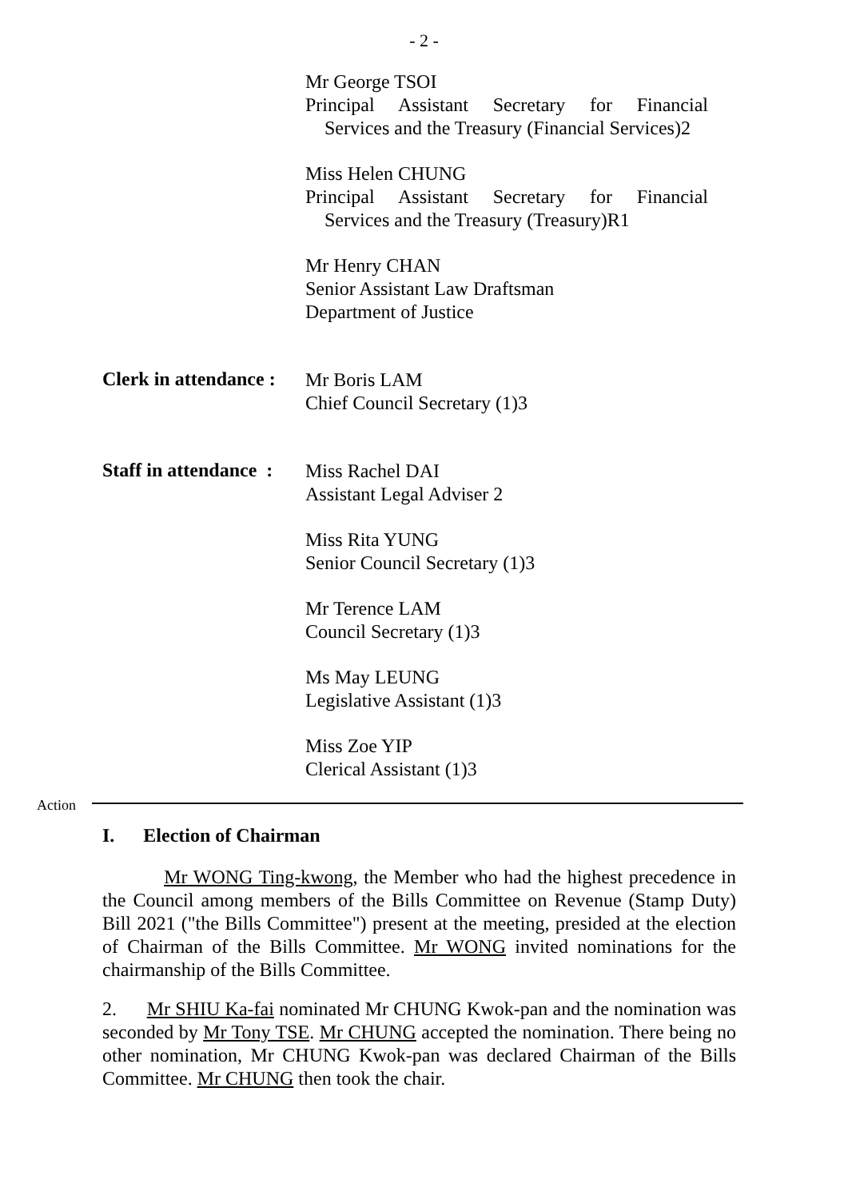- 2 -
Mr George TSOI
Principal Assistant Secretary for Financial
Services and the Treasury (Financial Services)2
Miss Helen CHUNG
Principal Assistant Secretary for Financial
Services and the Treasury (Treasury)R1
Mr Henry CHAN
Senior Assistant Law Draftsman
Department of Justice
Clerk in attendance :
Mr Boris LAM
Chief Council Secretary (1)3
Staff in attendance :
Miss Rachel DAI
Assistant Legal Adviser 2
Miss Rita YUNG
Senior Council Secretary (1)3
Mr Terence LAM
Council Secretary (1)3
Ms May LEUNG
Legislative Assistant (1)3
Miss Zoe YIP
Clerical Assistant (1)3
Action
I. Election of Chairman
Mr WONG Ting-kwong, the Member who had the highest precedence in the Council among members of the Bills Committee on Revenue (Stamp Duty) Bill 2021 ("the Bills Committee") present at the meeting, presided at the election of Chairman of the Bills Committee. Mr WONG invited nominations for the chairmanship of the Bills Committee.
2. Mr SHIU Ka-fai nominated Mr CHUNG Kwok-pan and the nomination was seconded by Mr Tony TSE. Mr CHUNG accepted the nomination. There being no other nomination, Mr CHUNG Kwok-pan was declared Chairman of the Bills Committee. Mr CHUNG then took the chair.